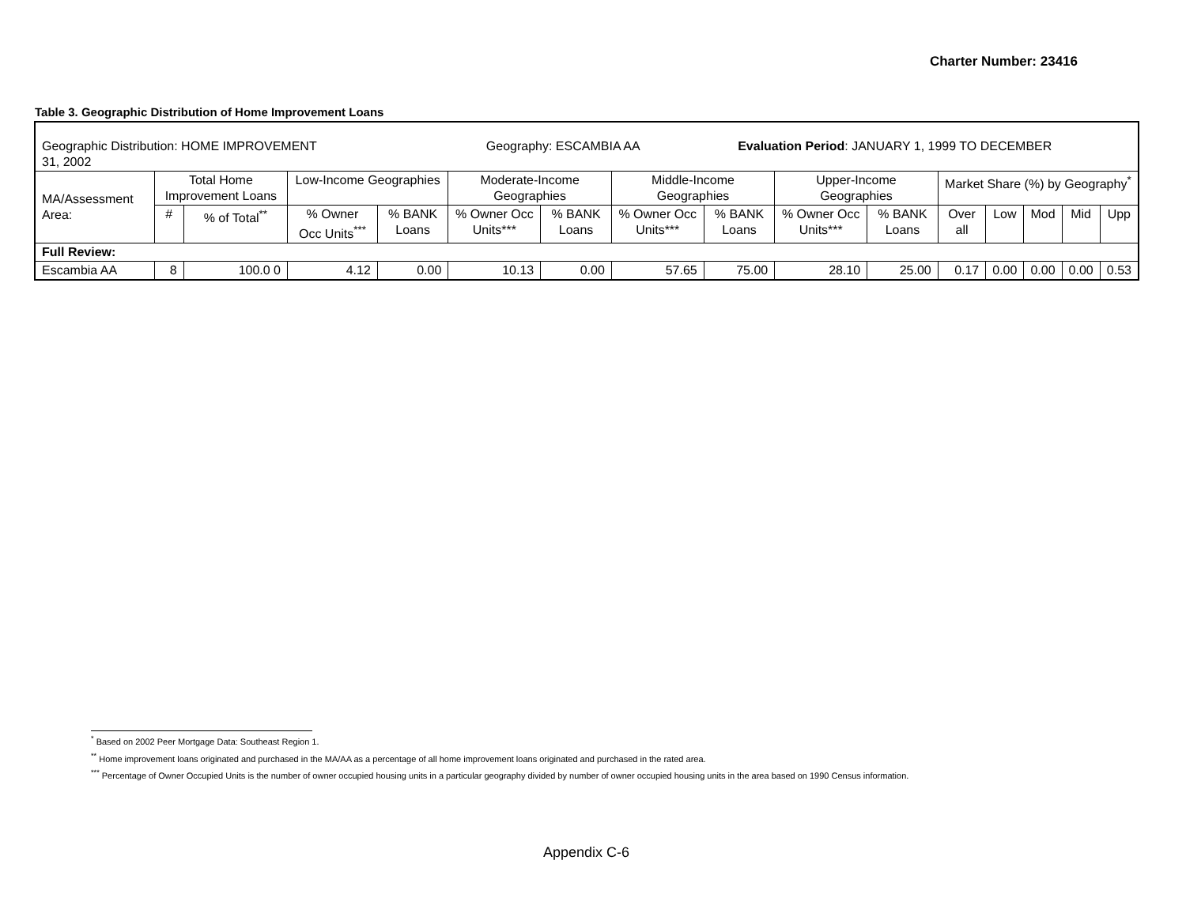Charter Number: 23416
Table 3. Geographic Distribution of Home Improvement Loans
| Geographic Distribution: HOME IMPROVEMENT Geography: ESCAMBIA AA Evaluation Period : JANUARY 1, 1999 TO DECEMBER 31, 2002 | | | | | | | | | | | | | | | |
| MA/Assessment Area: | Total Home Improvement Loans | | Low-Income Geographies | | Moderate-Income Geographies | | Middle-Income Geographies | | Upper-Income Geographies | | Market Share (%) by Geography<sup>*</sup> | | | | |
| | # | % of Total<sup>**</sup> | % Owner Occ Units<sup>***</sup> | % BANK Loans | % Owner Occ Units*** | % BANK Loans | % Owner Occ Units*** | % BANK Loans | % Owner Occ Units*** | % BANK Loans | Over all | Low | Mod | Mid | Upp |
| Full Review: | | | | | | | | | | | | | | | |
| Escambia AA | 8 | 100.0 0 | 4.12 | 0.00 | 10.13 | 0.00 | 57.65 | 75.00 | 28.10 | 25.00 | 0.17 | 0.00 | 0.00 | 0.00 | 0.53 |
<sup>*</sup> Based on 2002 Peer Mortgage Data: Southeast Region 1.
<sup>**</sup> Home improvement loans originated and purchased in the MA/AA as a percentage of all home improvement loans originated and purchased in the rated area.
<sup>***</sup> Percentage of Owner Occupied Units is the number of owner occupied housing units in a particular geography divided by number of owner occupied housing units in the area based on 1990 Census information.
Appendix C-6